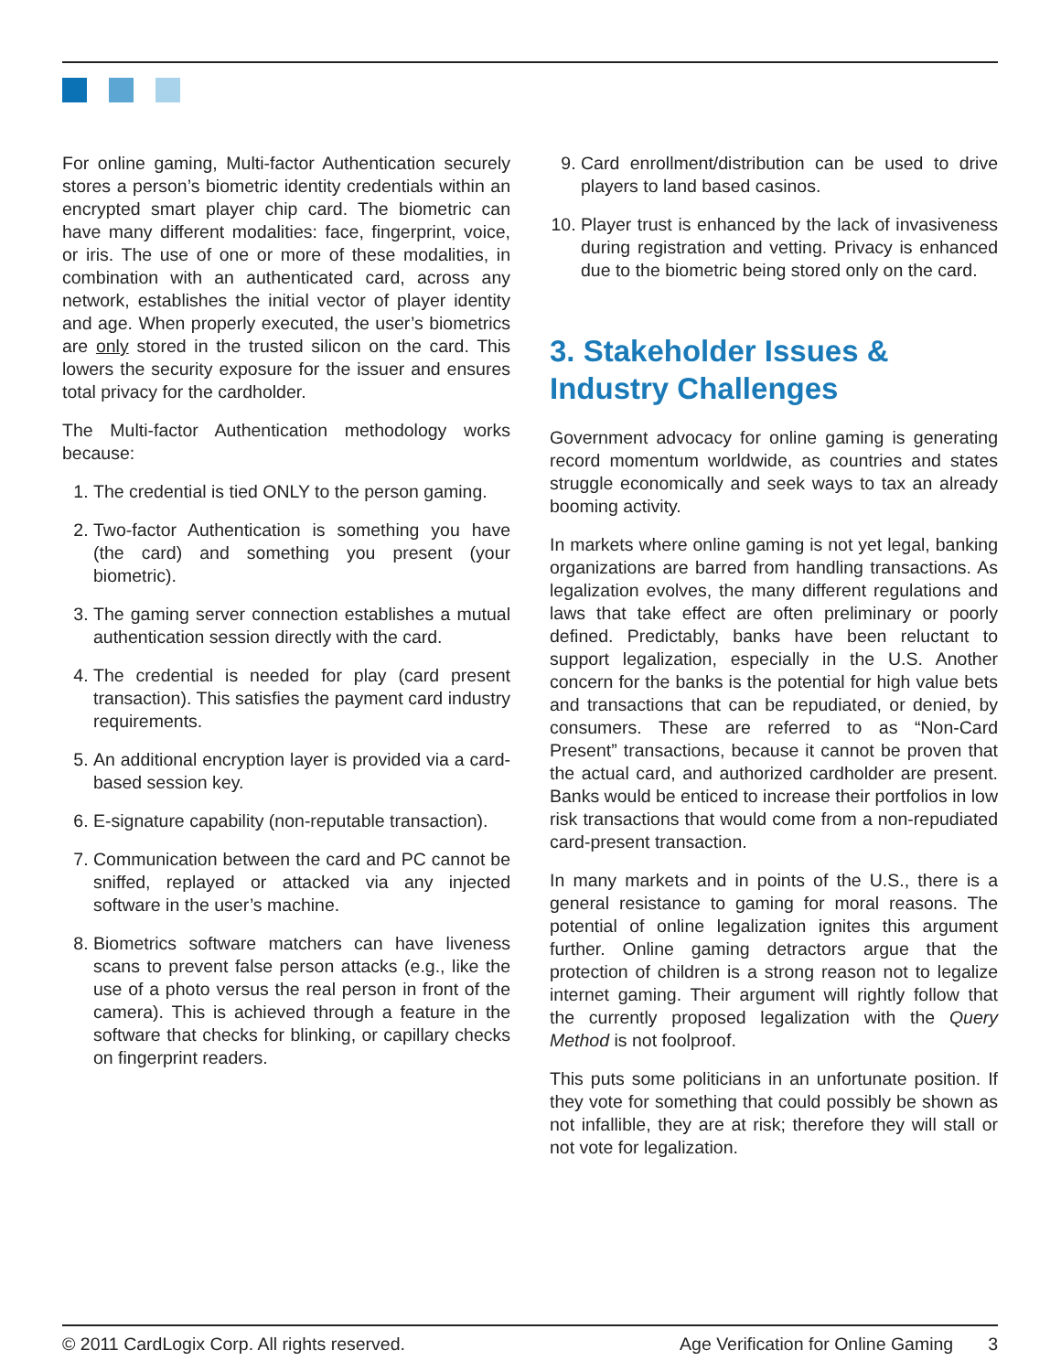For online gaming, Multi-factor Authentication securely stores a person’s biometric identity credentials within an encrypted smart player chip card. The biometric can have many different modalities: face, fingerprint, voice, or iris. The use of one or more of these modalities, in combination with an authenticated card, across any network, establishes the initial vector of player identity and age. When properly executed, the user’s biometrics are only stored in the trusted silicon on the card. This lowers the security exposure for the issuer and ensures total privacy for the cardholder.
The Multi-factor Authentication methodology works because:
1. The credential is tied ONLY to the person gaming.
2. Two-factor Authentication is something you have (the card) and something you present (your biometric).
3. The gaming server connection establishes a mutual authentication session directly with the card.
4. The credential is needed for play (card present transaction). This satisfies the payment card industry requirements.
5. An additional encryption layer is provided via a card-based session key.
6. E-signature capability (non-reputable transaction).
7. Communication between the card and PC cannot be sniffed, replayed or attacked via any injected software in the user’s machine.
8. Biometrics software matchers can have liveness scans to prevent false person attacks (e.g., like the use of a photo versus the real person in front of the camera). This is achieved through a feature in the software that checks for blinking, or capillary checks on fingerprint readers.
9. Card enrollment/distribution can be used to drive players to land based casinos.
10. Player trust is enhanced by the lack of invasiveness during registration and vetting. Privacy is enhanced due to the biometric being stored only on the card.
3. Stakeholder Issues & Industry Challenges
Government advocacy for online gaming is generating record momentum worldwide, as countries and states struggle economically and seek ways to tax an already booming activity.
In markets where online gaming is not yet legal, banking organizations are barred from handling transactions. As legalization evolves, the many different regulations and laws that take effect are often preliminary or poorly defined. Predictably, banks have been reluctant to support legalization, especially in the U.S. Another concern for the banks is the potential for high value bets and transactions that can be repudiated, or denied, by consumers. These are referred to as “Non-Card Present” transactions, because it cannot be proven that the actual card, and authorized cardholder are present. Banks would be enticed to increase their portfolios in low risk transactions that would come from a non-repudiated card-present transaction.
In many markets and in points of the U.S., there is a general resistance to gaming for moral reasons. The potential of online legalization ignites this argument further. Online gaming detractors argue that the protection of children is a strong reason not to legalize internet gaming. Their argument will rightly follow that the currently proposed legalization with the Query Method is not foolproof.
This puts some politicians in an unfortunate position. If they vote for something that could possibly be shown as not infallible, they are at risk; therefore they will stall or not vote for legalization.
© 2011 CardLogix Corp. All rights reserved. Age Verification for Online Gaming 3